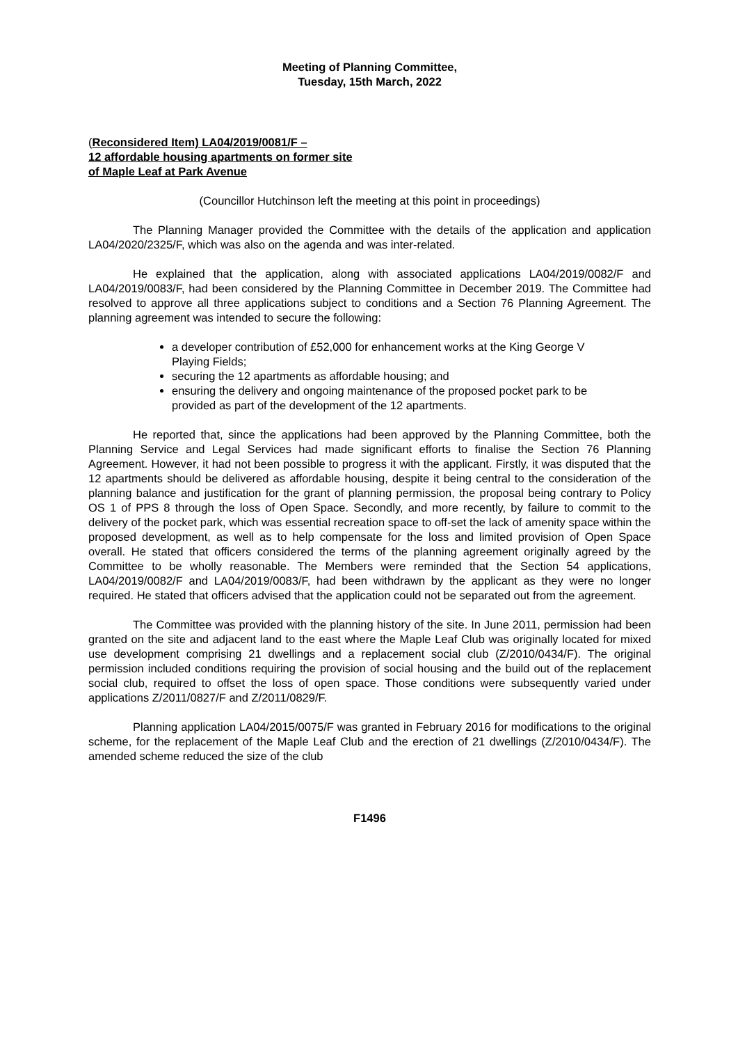Meeting of Planning Committee,
Tuesday, 15th March, 2022
(Reconsidered Item) LA04/2019/0081/F –
12 affordable housing apartments on former site
of Maple Leaf at Park Avenue
(Councillor Hutchinson left the meeting at this point in proceedings)
The Planning Manager provided the Committee with the details of the application and application LA04/2020/2325/F, which was also on the agenda and was inter-related.
He explained that the application, along with associated applications LA04/2019/0082/F and LA04/2019/0083/F, had been considered by the Planning Committee in December 2019. The Committee had resolved to approve all three applications subject to conditions and a Section 76 Planning Agreement. The planning agreement was intended to secure the following:
a developer contribution of £52,000 for enhancement works at the King George V Playing Fields;
securing the 12 apartments as affordable housing; and
ensuring the delivery and ongoing maintenance of the proposed pocket park to be provided as part of the development of the 12 apartments.
He reported that, since the applications had been approved by the Planning Committee, both the Planning Service and Legal Services had made significant efforts to finalise the Section 76 Planning Agreement. However, it had not been possible to progress it with the applicant. Firstly, it was disputed that the 12 apartments should be delivered as affordable housing, despite it being central to the consideration of the planning balance and justification for the grant of planning permission, the proposal being contrary to Policy OS 1 of PPS 8 through the loss of Open Space. Secondly, and more recently, by failure to commit to the delivery of the pocket park, which was essential recreation space to off-set the lack of amenity space within the proposed development, as well as to help compensate for the loss and limited provision of Open Space overall. He stated that officers considered the terms of the planning agreement originally agreed by the Committee to be wholly reasonable. The Members were reminded that the Section 54 applications, LA04/2019/0082/F and LA04/2019/0083/F, had been withdrawn by the applicant as they were no longer required. He stated that officers advised that the application could not be separated out from the agreement.
The Committee was provided with the planning history of the site. In June 2011, permission had been granted on the site and adjacent land to the east where the Maple Leaf Club was originally located for mixed use development comprising 21 dwellings and a replacement social club (Z/2010/0434/F). The original permission included conditions requiring the provision of social housing and the build out of the replacement social club, required to offset the loss of open space. Those conditions were subsequently varied under applications Z/2011/0827/F and Z/2011/0829/F.
Planning application LA04/2015/0075/F was granted in February 2016 for modifications to the original scheme, for the replacement of the Maple Leaf Club and the erection of 21 dwellings (Z/2010/0434/F). The amended scheme reduced the size of the club
F1496